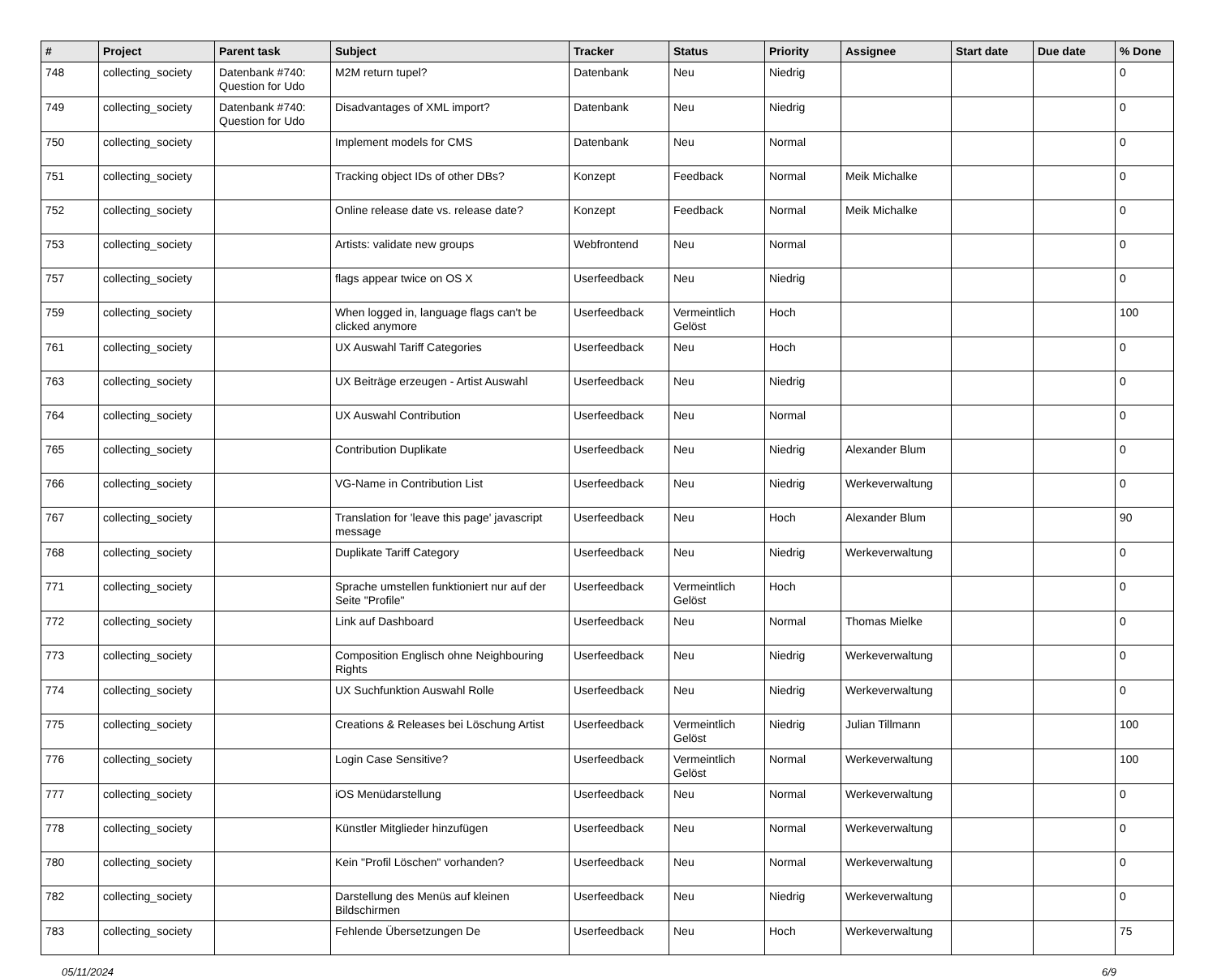| # | Project | Parent task | Subject | Tracker | Status | Priority | Assignee | Start date | Due date | % Done |
| --- | --- | --- | --- | --- | --- | --- | --- | --- | --- | --- |
| 748 | collecting_society | Datenbank #740: Question for Udo | M2M return tupel? | Datenbank | Neu | Niedrig | | | | 0 |
| 749 | collecting_society | Datenbank #740: Question for Udo | Disadvantages of XML import? | Datenbank | Neu | Niedrig | | | | 0 |
| 750 | collecting_society | | Implement models for CMS | Datenbank | Neu | Normal | | | | 0 |
| 751 | collecting_society | | Tracking object IDs of other DBs? | Konzept | Feedback | Normal | Meik Michalke | | | 0 |
| 752 | collecting_society | | Online release date vs. release date? | Konzept | Feedback | Normal | Meik Michalke | | | 0 |
| 753 | collecting_society | | Artists: validate new groups | Webfrontend | Neu | Normal | | | | 0 |
| 757 | collecting_society | | flags appear twice on OS X | Userfeedback | Neu | Niedrig | | | | 0 |
| 759 | collecting_society | | When logged in, language flags can't be clicked anymore | Userfeedback | Vermeintlich Gelöst | Hoch | | | | 100 |
| 761 | collecting_society | | UX Auswahl Tariff Categories | Userfeedback | Neu | Hoch | | | | 0 |
| 763 | collecting_society | | UX Beiträge erzeugen - Artist Auswahl | Userfeedback | Neu | Niedrig | | | | 0 |
| 764 | collecting_society | | UX Auswahl Contribution | Userfeedback | Neu | Normal | | | | 0 |
| 765 | collecting_society | | Contribution Duplikate | Userfeedback | Neu | Niedrig | Alexander Blum | | | 0 |
| 766 | collecting_society | | VG-Name in Contribution List | Userfeedback | Neu | Niedrig | Werkeverwaltung | | | 0 |
| 767 | collecting_society | | Translation for 'leave this page' javascript message | Userfeedback | Neu | Hoch | Alexander Blum | | | 90 |
| 768 | collecting_society | | Duplikate Tariff Category | Userfeedback | Neu | Niedrig | Werkeverwaltung | | | 0 |
| 771 | collecting_society | | Sprache umstellen funktioniert nur auf der Seite "Profile" | Userfeedback | Vermeintlich Gelöst | Hoch | | | | 0 |
| 772 | collecting_society | | Link auf Dashboard | Userfeedback | Neu | Normal | Thomas Mielke | | | 0 |
| 773 | collecting_society | | Composition Englisch ohne Neighbouring Rights | Userfeedback | Neu | Niedrig | Werkeverwaltung | | | 0 |
| 774 | collecting_society | | UX Suchfunktion Auswahl Rolle | Userfeedback | Neu | Niedrig | Werkeverwaltung | | | 0 |
| 775 | collecting_society | | Creations & Releases bei Löschung Artist | Userfeedback | Vermeintlich Gelöst | Niedrig | Julian Tillmann | | | 100 |
| 776 | collecting_society | | Login Case Sensitive? | Userfeedback | Vermeintlich Gelöst | Normal | Werkeverwaltung | | | 100 |
| 777 | collecting_society | | iOS Menüdarstellung | Userfeedback | Neu | Normal | Werkeverwaltung | | | 0 |
| 778 | collecting_society | | Künstler Mitglieder hinzufügen | Userfeedback | Neu | Normal | Werkeverwaltung | | | 0 |
| 780 | collecting_society | | Kein "Profil Löschen" vorhanden? | Userfeedback | Neu | Normal | Werkeverwaltung | | | 0 |
| 782 | collecting_society | | Darstellung des Menüs auf kleinen Bildschirmen | Userfeedback | Neu | Niedrig | Werkeverwaltung | | | 0 |
| 783 | collecting_society | | Fehlende Übersetzungen De | Userfeedback | Neu | Hoch | Werkeverwaltung | | | 75 |
05/11/2024 6/9